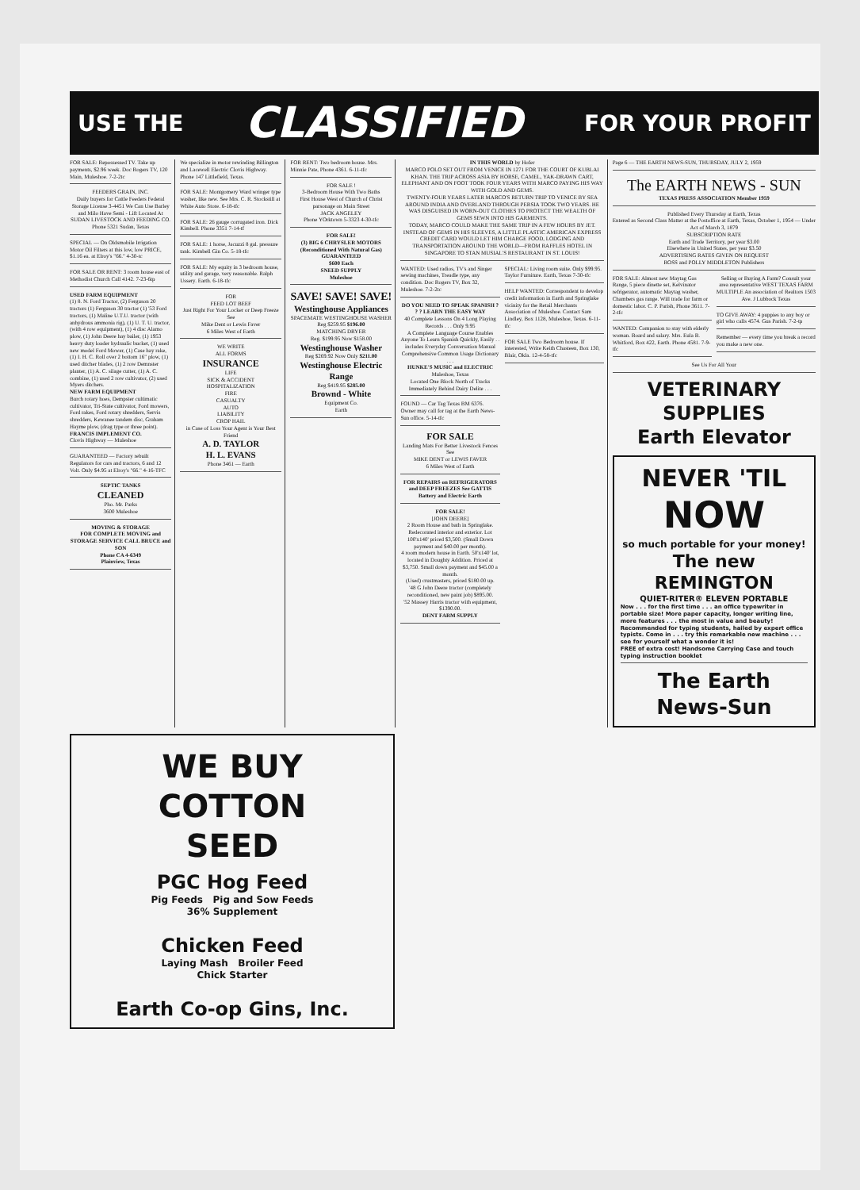USE THE CLASSIFIED FOR YOUR PROFIT
FOR SALE: Repossessed TV. Take up payments, $2.96 week. Doc Rogers TV, 120 Main, Muleshoe. 7-2-2tc
FEEDERS GRAIN, INC.
Daily buyers for Cattle Feeders Federal Storage License 3-4451 We Can Use Barley and Milo Have Semi - Lift Located At
SUDAN LIVESTOCK AND FEEDING CO.
Phone 5321 Sudan, Texas
SPECIAL — On Oldsmobile Irrigation Motor Oil Filters at this low, low PRICE, $1.16 ea. at Elroy's "66." 4-30-tc
FOR SALE OR RENT: 3 room house east of Methodist Church Call 4142. 7-23-6tp
USED FARM EQUIPMENT
(1) 8. N. Ford Tractor, (2) Ferguson 20 tractors (1) Ferguson 30 tractor (1) '53 Ford tractors, (1) Maline U.T.U. tractor (with anhydrous ammonia rig), (1) U. T. U. tractor, (with 4 row equipment), (1) 4 disc Alamo plow, (1) John Deere hay bailer, (1) 1953 heavy duty loader hydraulic bucket, (1) used new model Ford Mower, (1) Case hay rake, (1) I. H. C. Roll over 2 bottom 16" plow, (1) used ditcher blades, (1) 2 row Demnster planter, (1) A. C. silage cutter, (1) A. C. combine, (1) used 2 row cultivator, (2) used Myers ditchers.
NEW FARM EQUIPMENT
Burch rotary hoes, Dempster cultimatic cultivator, Tri-State cultivator, Ford mowers, Ford rakes, Ford rotary shredders, Servis shredders, Kewanee tandem disc, Graham Hayme plow, (drag type or three point).
FRANCIS IMPLEMENT CO.
Clovis Highway — Muleshoe
GUARANTEED — Factory rebuilt Regulators for cars and tractors, 6 and 12 Volt. Only $4.95 at Elroy's "66." 4-16-TFC
SEPTIC TANKS
CLEANED
Pho. Mr. Parks
3600 Muleshoe
MOVING & STORAGE
FOR COMPLETE MOVING and STORAGE SERVICE CALL BRUCE and SON
Phone CA 4-6349
Plainview, Texas
We specialize in motor rewinding Billington and Lacewell Electric Clovis Highway. Phone 147 Littlefield, Texas.
FOR SALE: Montgomery Ward wringer type washer, like new. See Mrs. C. R. Stockstill at White Auto Store. 6-18-tfc
FOR SALE: 26 gauge corrugated iron. Dick Kimbell. Phone 3351 7-14-tf
FOR SALE: 1 horse, Jacuzzi 8 gal. pressure tank. Kimbell Gin Co. 5-18-tfc
FOR SALE: My equity in 3 bedroom house, utility and garage, very reasonable. Ralph Ussery. Earth. 6-18-tfc
FOR
FEED LOT BEEF
Just Right For Your Locker or Deep Freeze
See
Mike Dent or Lewis Faver
6 Miles West of Earth
WE WRITE
ALL FORMS
INSURANCE
LIFE
SICK & ACCIDENT
HOSPITALIZATION
FIRE
CASUALTY
AUTO
LIABILITY
CROP HAIL
in Case of Loss Your Agent is Your Best Friend
A. D. TAYLOR
H. L. EVANS
Phone 3461 — Earth
FOR RENT: Two bedroom house. Mrs. Minnie Pate, Phone 4361. 6-11-tfc
FOR SALE !
3-Bedroom House With Two Baths
First House West of Church of Christ parsonage on Main Street
JACK ANGELEY
Phone YOrktown 5-3323 4-30-tfc
FOR SALE!
(3) BIG 6 CHRYSLER MOTORS
(Reconditioned With Natural Gas)
GUARANTEED
$600 Each
SNEED SUPPLY
Muleshoe
SAVE! SAVE! SAVE!
Westinghouse Appliances
SPACEMATE WESTINGHOUSE WASHER
Reg $259.95 $196.00
MATCHING DRYER
Reg. $199.95 Now $158.00
Westinghouse Washer
Reg $269.92 Now Only $211.00
Westinghouse Electric Range
Reg $419.95 $285.00
Brownd - White
Equipment Co.
Earth
IN THIS WORLD by Hofer
MARCO POLO SET OUT FROM VENICE IN 1271 FOR THE COURT OF KUBLAI KHAN. THE TRIP ACROSS ASIA BY HORSE, CAMEL, YAK-DRAWN CART, ELEPHANT AND ON FOOT TOOK FOUR YEARS WITH MARCO PAYING HIS WAY WITH GOLD AND GEMS.
TWENTY-FOUR YEARS LATER MARCO'S RETURN TRIP TO VENICE BY SEA AROUND INDIA AND OVERLAND THROUGH PERSIA TOOK TWO YEARS. HE WAS DISGUISED IN WORN-OUT CLOTHES TO PROTECT THE WEALTH OF GEMS SEWN INTO HIS GARMENTS.
TODAY, MARCO COULD MAKE THE SAME TRIP IN A FEW HOURS BY JET. INSTEAD OF GEMS IN HIS SLEEVES, A LITTLE PLASTIC AMERICAN EXPRESS CREDIT CARD WOULD LET HIM CHARGE FOOD, LODGING AND TRANSPORTATION AROUND THE WORLD—FROM RAFFLES HOTEL IN SINGAPORE TO STAN MUSIAL'S RESTAURANT IN ST. LOUIS!
WANTED: Used radios, TV's and Singer sewing machines, Treadle type, any condition. Doc Rogers TV, Box 32, Muleshoe. 7-2-2tc
DO YOU NEED TO SPEAK SPANISH ? ? ? LEARN THE EASY WAY
40 Complete Lessons On 4 Long Playing Records . . . Only 9.95
A Complete Language Course Enables Anyone To Learn Spanish Quickly, Easily . . includes Everyday Conversation Manual Comprehensive Common Usage Dictionary . . .
HUNKE'S MUSIC and ELECTRIC
Muleshoe, Texas
Located One Block North of Tracks Immediately Behind Dairy Delite . . .
FOUND — Car Tag Texas BM 6376. Owner may call for tag at the Earth News-Sun office. 5-14-tfc
FOR SALE
Landing Mats For Better Livestock Fences
See
MIKE DENT or LEWIS FAVER
6 Miles West of Earth
FOR REPAIRS on REFRIGERATORS and DEEP FREEZES See GATTIS Battery and Electric Earth
FOR SALE!
[JOHN DEERE]
2 Room House and bath in Springlake. Redecorated interior and exterior. Lot 100'x140' priced $3,500. (Small Down payment and $40.00 per month).
4 room modern house in Earth. 50'x140' lot, located in Doughty Addition. Priced at $3,750. Small down payment and $45.00 a month.
(Used) crustmasters, priced $180.00 up.
'48 G John Deere tractor (completely reconditioned, new paint job) $895.00.
'52 Massey Harris tractor with equipment, $1390.00.
DENT FARM SUPPLY
SPECIAL: Living room suite. Only $99.95. Taylor Furniture. Earth, Texas 7-30-tfc
HELP WANTED: Correspondent to develop credit information in Earth and Springlake vicinity for the Retail Merchants Association of Muleshoe. Contact Sam Lindley, Box 1128, Muleshoe, Texas. 6-11-tfc
FOR SALE Two Bedroom house. If interested, Write Keith Chasteen, Box 130, Blair, Okla. 12-4-58-tfc
Page 6 — THE EARTH NEWS-SUN, THURSDAY, JULY 2, 1959
The EARTH NEWS - SUN
TEXAS PRESS ASSOCIATION Member 1959
Published Every Thursday at Earth, Texas
Entered as Second Class Matter at the Postoffice at Earth, Texas, October 1, 1954 — Under Act of March 3, 1879
SUBSCRIPTION RATE
Earth and Trade Territory, per year $3.00
Elsewhere in United States, per year $3.50
ADVERTISING RATES GIVEN ON REQUEST
ROSS and POLLY MIDDLETON Publishers
FOR SALE: Almost new Maytag Gas Range, 5 piece dinette set, Kelvinator refrigerator, automatic Maytag washer, Chambers gas range. Will trade for farm or domestic labor. C. P. Parish, Phone 3611. 7-2-tfc
WANTED: Companion to stay with elderly woman. Board and salary. Mrs. Eula B. Whitford, Box 422, Earth. Phone 4581. 7-9-tfc
Selling or Buying A Farm? Consult your area representative WEST TEXAS FARM MULTIPLE An association of Realtors 1503 Ave. J Lubbock Texas
TO GIVE AWAY: 4 puppies to any boy or girl who calls 4574. Gus Parish. 7-2-tp
Remember — every time you break a record you make a new one.
See Us For All Your
VETERINARY SUPPLIES
Earth Elevator
NEVER 'TIL
NOW
so much portable for your money!
The new REMINGTON
QUIET-RITER® ELEVEN PORTABLE
Now . . . for the first time . . . an office typewriter in portable size! More paper capacity, longer writing line, more features . . . the most in value and beauty! Recommended for typing students, hailed by expert office typists. Come in . . . try this remarkable new machine . . . see for yourself what a wonder it is!
FREE of extra cost! Handsome Carrying Case and touch typing instruction booklet
The Earth News-Sun
WE BUY
COTTON
SEED
PGC Hog Feed
Pig Feeds Pig and Sow Feeds
36% Supplement
Chicken Feed
Laying Mash Broiler Feed
Chick Starter
Earth Co-op Gins, Inc.